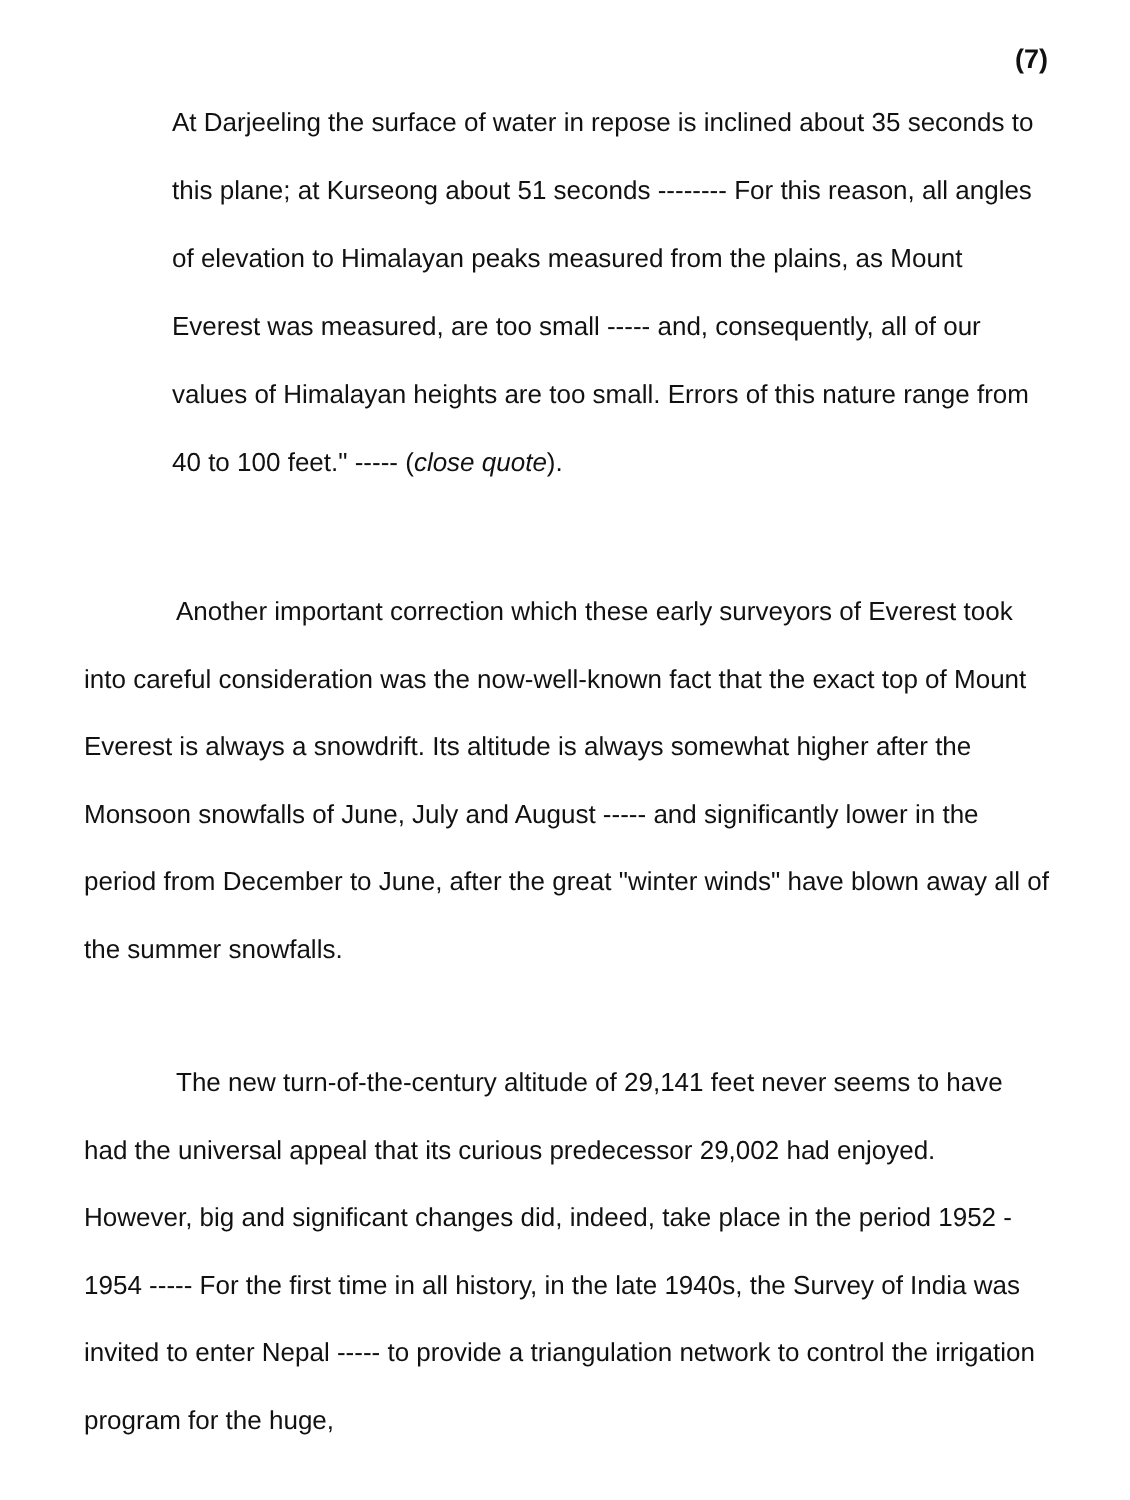(7)
At Darjeeling the surface of water in repose is inclined about 35 seconds to this plane; at Kurseong about 51 seconds -------- For this reason, all angles of elevation to Himalayan peaks measured from the plains, as Mount Everest was measured, are too small ----- and, consequently, all of our values of Himalayan heights are too small. Errors of this nature range from 40 to 100 feet." ----- (close quote).
Another important correction which these early surveyors of Everest took into careful consideration was the now-well-known fact that the exact top of Mount Everest is always a snowdrift. Its altitude is always somewhat higher after the Monsoon snowfalls of June, July and August ----- and significantly lower in the period from December to June, after the great "winter winds" have blown away all of the summer snowfalls.
The new turn-of-the-century altitude of 29,141 feet never seems to have had the universal appeal that its curious predecessor 29,002 had enjoyed. However, big and significant changes did, indeed, take place in the period 1952 - 1954 ----- For the first time in all history, in the late 1940s, the Survey of India was invited to enter Nepal ----- to provide a triangulation network to control the irrigation program for the huge,